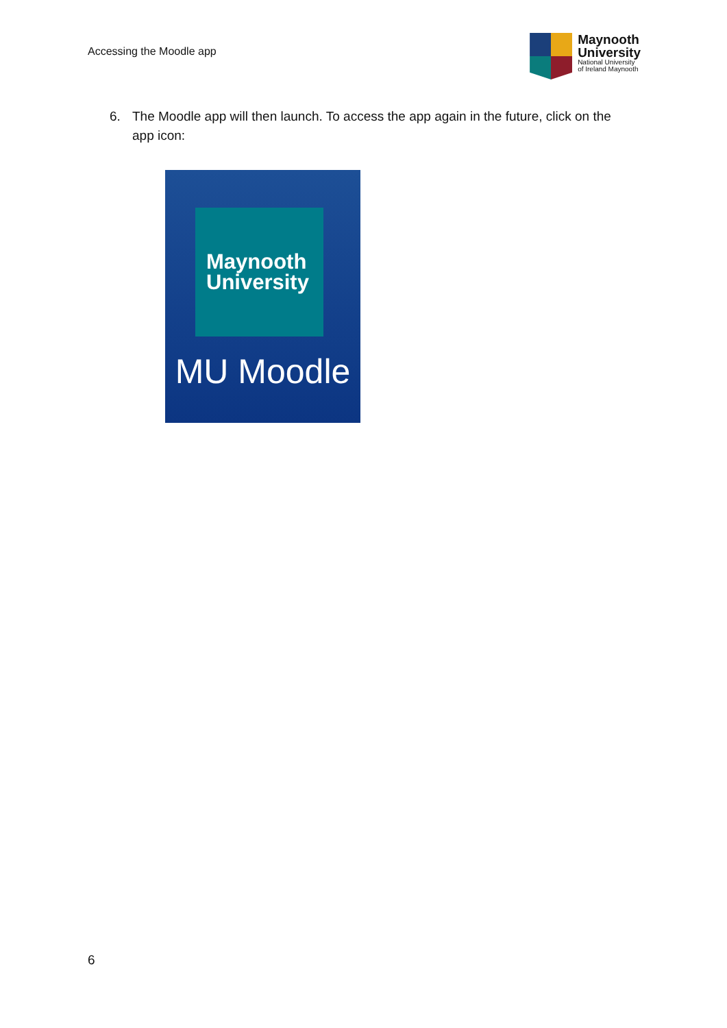Accessing the Moodle app
Maynooth
University
National University
of Ireland Maynooth
6. The Moodle app will then launch. To access the app again in the future, click on the app icon:
Maynooth
University
MU Moodle
6